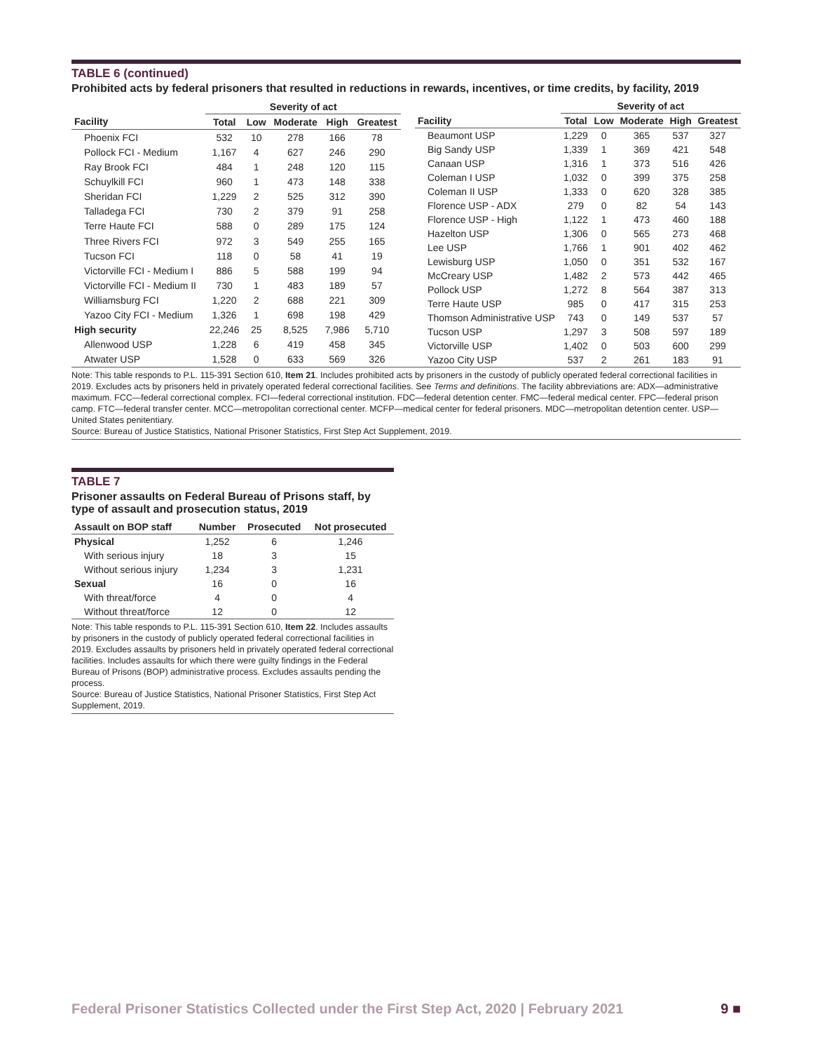TABLE 6 (continued)
Prohibited acts by federal prisoners that resulted in reductions in rewards, incentives, or time credits, by facility, 2019
| | Severity of act | | | | |
| --- | --- | --- | --- | --- | --- |
| Facility | Total | Low | Moderate | High | Greatest |
| Phoenix FCI | 532 | 10 | 278 | 166 | 78 |
| Pollock FCI - Medium | 1,167 | 4 | 627 | 246 | 290 |
| Ray Brook FCI | 484 | 1 | 248 | 120 | 115 |
| Schuylkill FCI | 960 | 1 | 473 | 148 | 338 |
| Sheridan FCI | 1,229 | 2 | 525 | 312 | 390 |
| Talladega FCI | 730 | 2 | 379 | 91 | 258 |
| Terre Haute FCI | 588 | 0 | 289 | 175 | 124 |
| Three Rivers FCI | 972 | 3 | 549 | 255 | 165 |
| Tucson FCI | 118 | 0 | 58 | 41 | 19 |
| Victorville FCI - Medium I | 886 | 5 | 588 | 199 | 94 |
| Victorville FCI - Medium II | 730 | 1 | 483 | 189 | 57 |
| Williamsburg FCI | 1,220 | 2 | 688 | 221 | 309 |
| Yazoo City FCI - Medium | 1,326 | 1 | 698 | 198 | 429 |
| High security | 22,246 | 25 | 8,525 | 7,986 | 5,710 |
| Allenwood USP | 1,228 | 6 | 419 | 458 | 345 |
| Atwater USP | 1,528 | 0 | 633 | 569 | 326 |
| | Severity of act | | | | |
| --- | --- | --- | --- | --- | --- |
| Facility | Total | Low | Moderate | High | Greatest |
| Beaumont USP | 1,229 | 0 | 365 | 537 | 327 |
| Big Sandy USP | 1,339 | 1 | 369 | 421 | 548 |
| Canaan USP | 1,316 | 1 | 373 | 516 | 426 |
| Coleman I USP | 1,032 | 0 | 399 | 375 | 258 |
| Coleman II USP | 1,333 | 0 | 620 | 328 | 385 |
| Florence USP - ADX | 279 | 0 | 82 | 54 | 143 |
| Florence USP - High | 1,122 | 1 | 473 | 460 | 188 |
| Hazelton USP | 1,306 | 0 | 565 | 273 | 468 |
| Lee USP | 1,766 | 1 | 901 | 402 | 462 |
| Lewisburg USP | 1,050 | 0 | 351 | 532 | 167 |
| McCreary USP | 1,482 | 2 | 573 | 442 | 465 |
| Pollock USP | 1,272 | 8 | 564 | 387 | 313 |
| Terre Haute USP | 985 | 0 | 417 | 315 | 253 |
| Thomson Administrative USP | 743 | 0 | 149 | 537 | 57 |
| Tucson USP | 1,297 | 3 | 508 | 597 | 189 |
| Victorville USP | 1,402 | 0 | 503 | 600 | 299 |
| Yazoo City USP | 537 | 2 | 261 | 183 | 91 |
Note: This table responds to P.L. 115-391 Section 610, Item 21. Includes prohibited acts by prisoners in the custody of publicly operated federal correctional facilities in 2019. Excludes acts by prisoners held in privately operated federal correctional facilities. See Terms and definitions. The facility abbreviations are: ADX—administrative maximum. FCC—federal correctional complex. FCI—federal correctional institution. FDC—federal detention center. FMC—federal medical center. FPC—federal prison camp. FTC—federal transfer center. MCC—metropolitan correctional center. MCFP—medical center for federal prisoners. MDC—metropolitan detention center. USP—United States penitentiary.
Source: Bureau of Justice Statistics, National Prisoner Statistics, First Step Act Supplement, 2019.
TABLE 7
Prisoner assaults on Federal Bureau of Prisons staff, by type of assault and prosecution status, 2019
| Assault on BOP staff | Number | Prosecuted | Not prosecuted |
| --- | --- | --- | --- |
| Physical | 1,252 | 6 | 1,246 |
| With serious injury | 18 | 3 | 15 |
| Without serious injury | 1,234 | 3 | 1,231 |
| Sexual | 16 | 0 | 16 |
| With threat/force | 4 | 0 | 4 |
| Without threat/force | 12 | 0 | 12 |
Note: This table responds to P.L. 115-391 Section 610, Item 22. Includes assaults by prisoners in the custody of publicly operated federal correctional facilities in 2019. Excludes assaults by prisoners held in privately operated federal correctional facilities. Includes assaults for which there were guilty findings in the Federal Bureau of Prisons (BOP) administrative process. Excludes assaults pending the process.
Source: Bureau of Justice Statistics, National Prisoner Statistics, First Step Act Supplement, 2019.
Federal Prisoner Statistics Collected under the First Step Act, 2020 | February 2021 9 ■